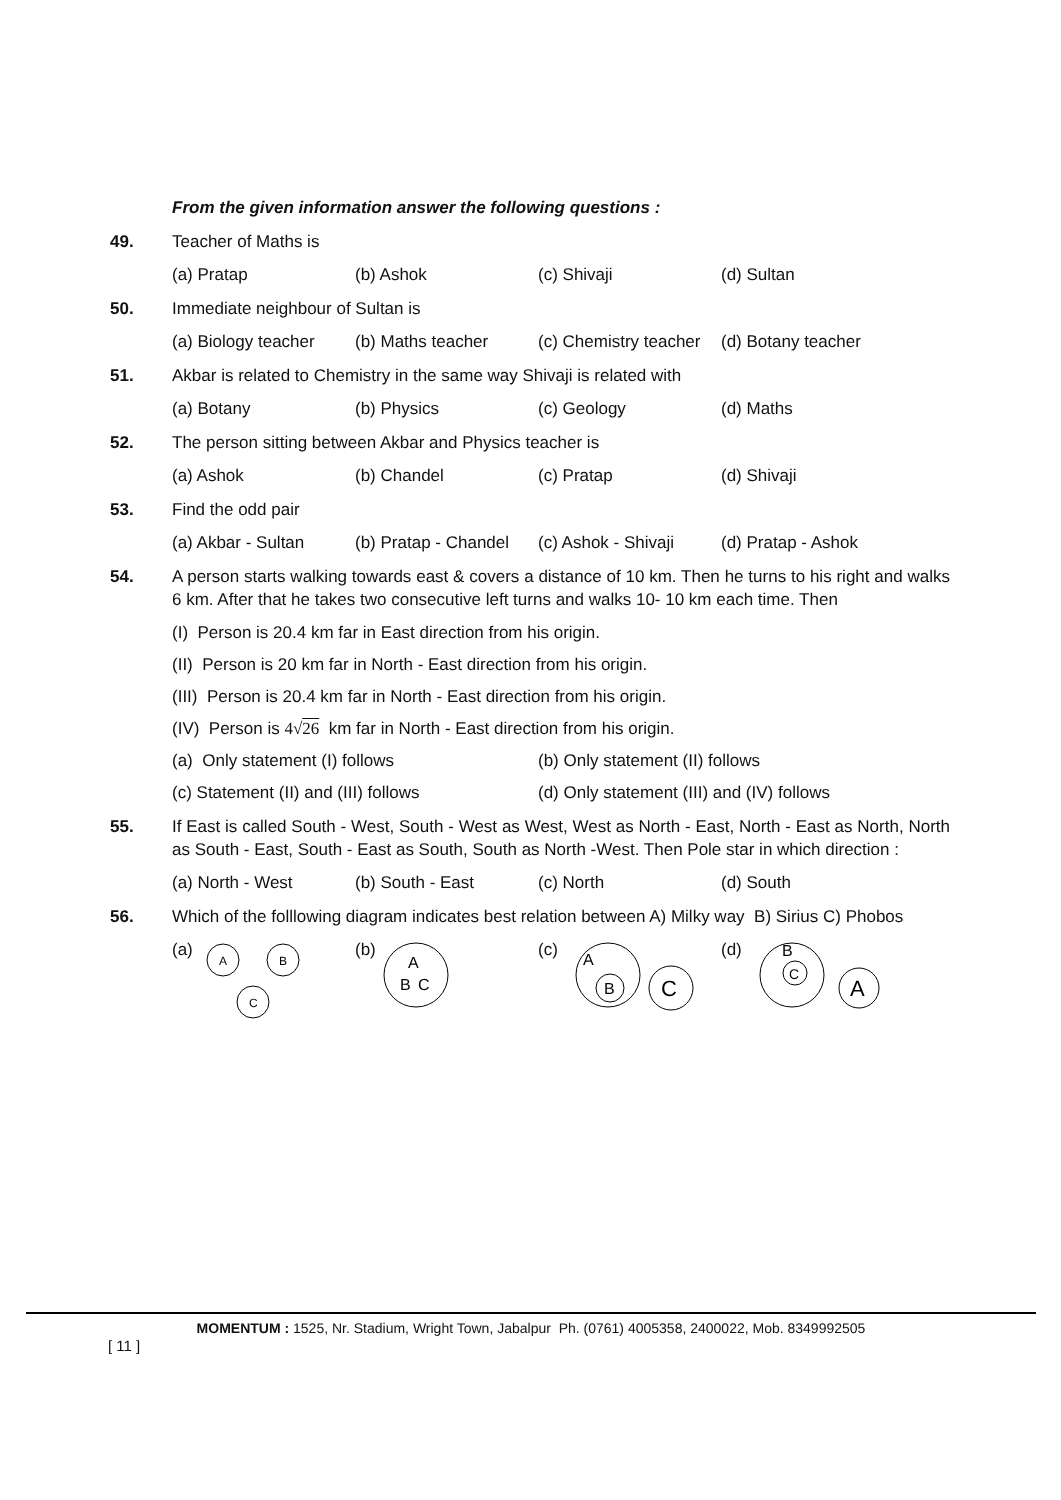From the given information answer the following questions :
49. Teacher of Maths is
(a) Pratap (b) Ashok (c) Shivaji (d) Sultan
50. Immediate neighbour of Sultan is
(a) Biology teacher (b) Maths teacher (c) Chemistry teacher (d) Botany teacher
51. Akbar is related to Chemistry in the same way Shivaji is related with
(a) Botany (b) Physics (c) Geology (d) Maths
52. The person sitting between Akbar and Physics teacher is
(a) Ashok (b) Chandel (c) Pratap (d) Shivaji
53. Find the odd pair
(a) Akbar - Sultan (b) Pratap - Chandel (c) Ashok - Shivaji (d) Pratap - Ashok
54. A person starts walking towards east & covers a distance of 10 km. Then he turns to his right and walks 6 km. After that he takes two consecutive left turns and walks 10- 10 km each time. Then
(I) Person is 20.4 km far in East direction from his origin.
(II) Person is 20 km far in North - East direction from his origin.
(III) Person is 20.4 km far in North - East direction from his origin.
(IV) Person is 4√26 km far in North - East direction from his origin.
(a) Only statement (I) follows (b) Only statement (II) follows
(c) Statement (II) and (III) follows (d) Only statement (III) and (IV) follows
55. If East is called South - West, South - West as West, West as North - East, North - East as North, North as South - East, South - East as South, South as North -West. Then Pole star in which direction :
(a) North - West (b) South - East (c) North (d) South
56. Which of the folllowing diagram indicates best relation between A) Milky way B) Sirius C) Phobos
(a)
A
B
C
(b)
A
B
C
(c)
A
B
C
(d)
B
C
A
MOMENTUM : 1525, Nr. Stadium, Wright Town, Jabalpur Ph. (0761) 4005358, 2400022, Mob. 8349992505
[ 11 ]